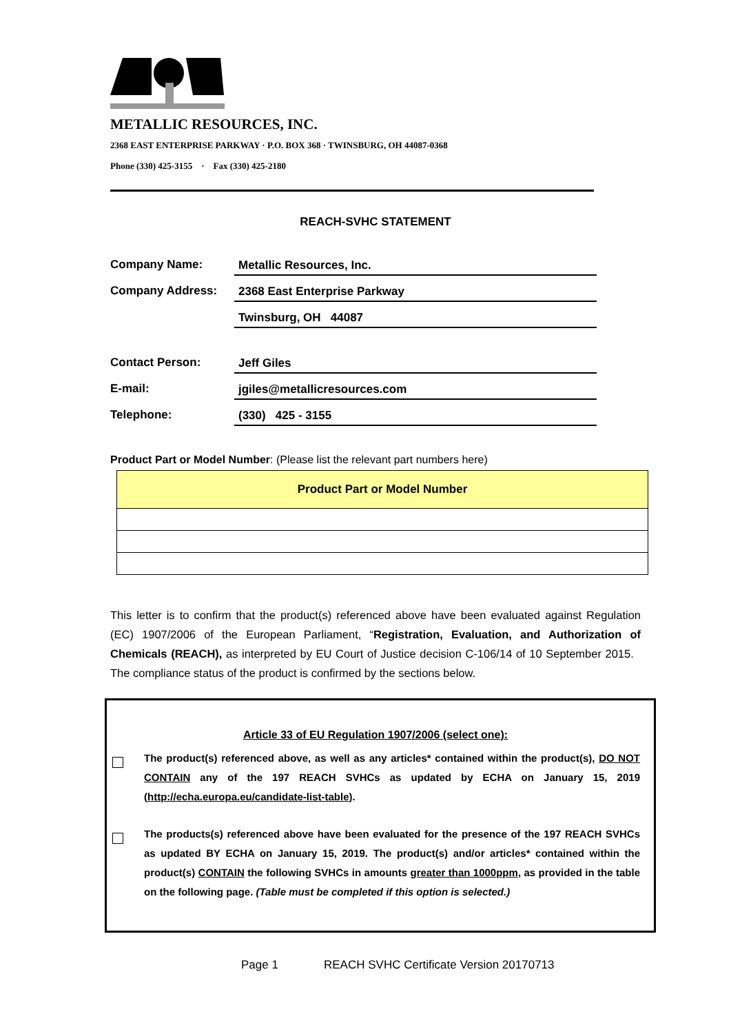METALLIC RESOURCES, INC.
2368 EAST ENTERPRISE PARKWAY · P.O. BOX 368 · TWINSBURG, OH 44087-0368
Phone (330) 425-3155 · Fax (330) 425-2180
REACH-SVHC STATEMENT
Company Name:
Metallic Resources, Inc.
Company Address:
2368 East Enterprise Parkway
Twinsburg, OH 44087
Contact Person:
Jeff Giles
E-mail:
jgiles@metallicresources.com
Telephone:
(330) 425 - 3155
Product Part or Model Number: (Please list the relevant part numbers here)
| Product Part or Model Number |
| --- |
This letter is to confirm that the product(s) referenced above have been evaluated against Regulation (EC) 1907/2006 of the European Parliament, “Registration, Evaluation, and Authorization of Chemicals (REACH), as interpreted by EU Court of Justice decision C-106/14 of 10 September 2015. The compliance status of the product is confirmed by the sections below.
Article 33 of EU Regulation 1907/2006 (select one):
The product(s) referenced above, as well as any articles* contained within the product(s), DO NOT CONTAIN any of the 197 REACH SVHCs as updated by ECHA on January 15, 2019 (http://echa.europa.eu/candidate-list-table).
The products(s) referenced above have been evaluated for the presence of the 197 REACH SVHCs as updated BY ECHA on January 15, 2019. The product(s) and/or articles* contained within the product(s) CONTAIN the following SVHCs in amounts greater than 1000ppm, as provided in the table on the following page. (Table must be completed if this option is selected.)
Page 1 REACH SVHC Certificate Version 20170713